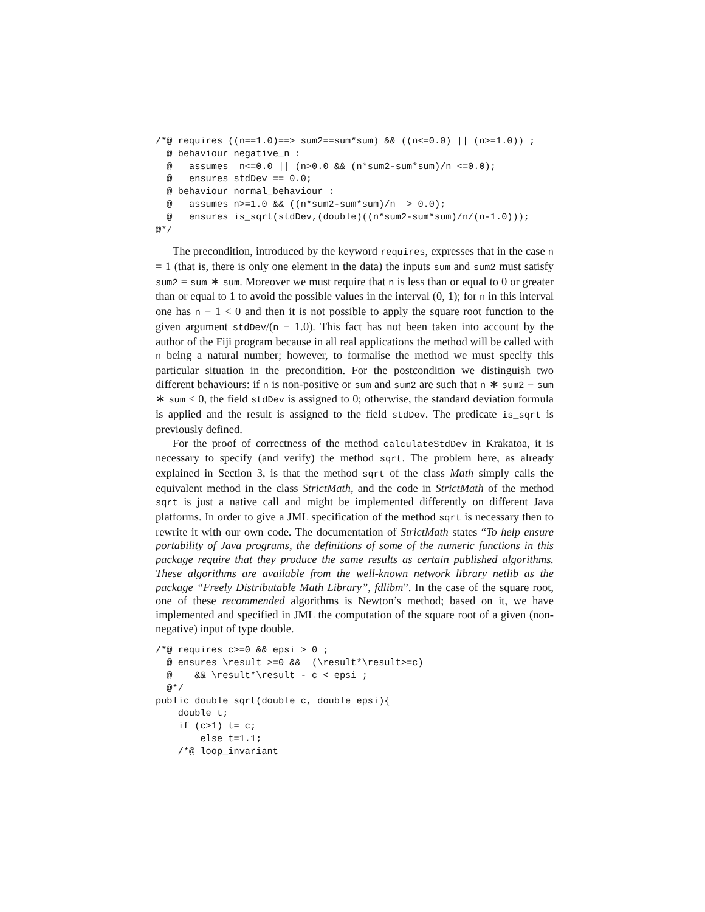/*@ requires ((n==1.0)==> sum2==sum*sum) && ((n<=0.0) || (n>=1.0)) ;
  @ behaviour negative_n :
  @   assumes  n<=0.0 || (n>0.0 && (n*sum2-sum*sum)/n <=0.0);
  @   ensures stdDev == 0.0;
  @ behaviour normal_behaviour :
  @   assumes n>=1.0 && ((n*sum2-sum*sum)/n  > 0.0);
  @   ensures is_sqrt(stdDev,(double)((n*sum2-sum*sum)/n/(n-1.0)));
@*/
The precondition, introduced by the keyword requires, expresses that in the case n = 1 (that is, there is only one element in the data) the inputs sum and sum2 must satisfy sum2 = sum ∗ sum. Moreover we must require that n is less than or equal to 0 or greater than or equal to 1 to avoid the possible values in the interval (0, 1); for n in this interval one has n − 1 < 0 and then it is not possible to apply the square root function to the given argument stdDev/(n − 1.0). This fact has not been taken into account by the author of the Fiji program because in all real applications the method will be called with n being a natural number; however, to formalise the method we must specify this particular situation in the precondition. For the postcondition we distinguish two different behaviours: if n is non-positive or sum and sum2 are such that n ∗ sum2 − sum ∗ sum < 0, the field stdDev is assigned to 0; otherwise, the standard deviation formula is applied and the result is assigned to the field stdDev. The predicate is_sqrt is previously defined.
For the proof of correctness of the method calculateStdDev in Krakatoa, it is necessary to specify (and verify) the method sqrt. The problem here, as already explained in Section 3, is that the method sqrt of the class Math simply calls the equivalent method in the class StrictMath, and the code in StrictMath of the method sqrt is just a native call and might be implemented differently on different Java platforms. In order to give a JML specification of the method sqrt is necessary then to rewrite it with our own code. The documentation of StrictMath states “To help ensure portability of Java programs, the definitions of some of the numeric functions in this package require that they produce the same results as certain published algorithms. These algorithms are available from the well-known network library netlib as the package “Freely Distributable Math Library”, fdlibm”. In the case of the square root, one of these recommended algorithms is Newton’s method; based on it, we have implemented and specified in JML the computation of the square root of a given (non-negative) input of type double.
/*@ requires c>=0 && epsi > 0 ;
  @ ensures \result >=0 &&  (\result*\result>=c)
  @    && \result*\result - c < epsi ;
  @*/
public double sqrt(double c, double epsi){
    double t;
    if (c>1) t= c;
        else t=1.1;
    /*@ loop_invariant